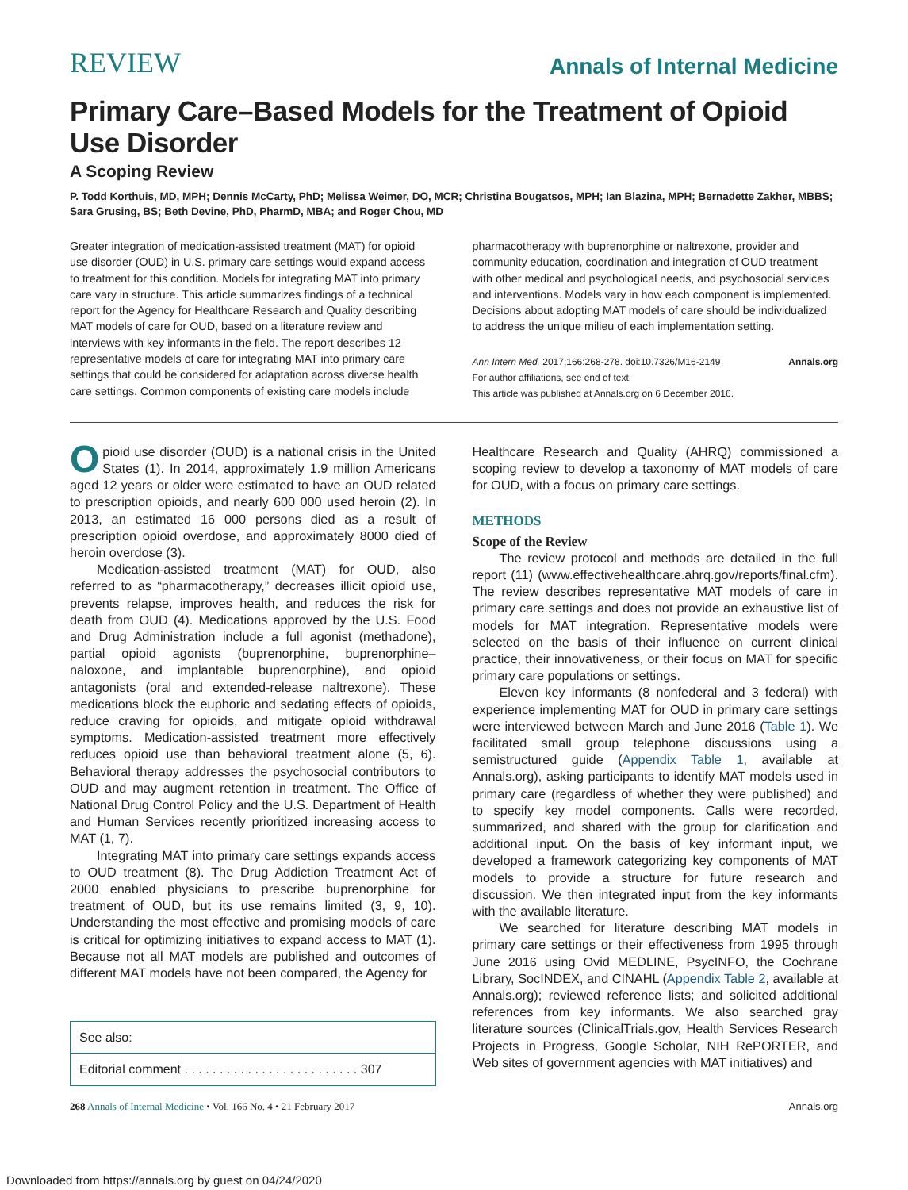REVIEW
Annals of Internal Medicine
Primary Care–Based Models for the Treatment of Opioid Use Disorder
A Scoping Review
P. Todd Korthuis, MD, MPH; Dennis McCarty, PhD; Melissa Weimer, DO, MCR; Christina Bougatsos, MPH; Ian Blazina, MPH; Bernadette Zakher, MBBS; Sara Grusing, BS; Beth Devine, PhD, PharmD, MBA; and Roger Chou, MD
Greater integration of medication-assisted treatment (MAT) for opioid use disorder (OUD) in U.S. primary care settings would expand access to treatment for this condition. Models for integrating MAT into primary care vary in structure. This article summarizes findings of a technical report for the Agency for Healthcare Research and Quality describing MAT models of care for OUD, based on a literature review and interviews with key informants in the field. The report describes 12 representative models of care for integrating MAT into primary care settings that could be considered for adaptation across diverse health care settings. Common components of existing care models include
pharmacotherapy with buprenorphine or naltrexone, provider and community education, coordination and integration of OUD treatment with other medical and psychological needs, and psychosocial services and interventions. Models vary in how each component is implemented. Decisions about adopting MAT models of care should be individualized to address the unique milieu of each implementation setting.
Ann Intern Med. 2017;166:268-278. doi:10.7326/M16-2149 Annals.org
For author affiliations, see end of text.
This article was published at Annals.org on 6 December 2016.
Opioid use disorder (OUD) is a national crisis in the United States (1). In 2014, approximately 1.9 million Americans aged 12 years or older were estimated to have an OUD related to prescription opioids, and nearly 600 000 used heroin (2). In 2013, an estimated 16 000 persons died as a result of prescription opioid overdose, and approximately 8000 died of heroin overdose (3).
Medication-assisted treatment (MAT) for OUD, also referred to as “pharmacotherapy,” decreases illicit opioid use, prevents relapse, improves health, and reduces the risk for death from OUD (4). Medications approved by the U.S. Food and Drug Administration include a full agonist (methadone), partial opioid agonists (buprenorphine, buprenorphine–naloxone, and implantable buprenorphine), and opioid antagonists (oral and extended-release naltrexone). These medications block the euphoric and sedating effects of opioids, reduce craving for opioids, and mitigate opioid withdrawal symptoms. Medication-assisted treatment more effectively reduces opioid use than behavioral treatment alone (5, 6). Behavioral therapy addresses the psychosocial contributors to OUD and may augment retention in treatment. The Office of National Drug Control Policy and the U.S. Department of Health and Human Services recently prioritized increasing access to MAT (1, 7).
Integrating MAT into primary care settings expands access to OUD treatment (8). The Drug Addiction Treatment Act of 2000 enabled physicians to prescribe buprenorphine for treatment of OUD, but its use remains limited (3, 9, 10). Understanding the most effective and promising models of care is critical for optimizing initiatives to expand access to MAT (1). Because not all MAT models are published and outcomes of different MAT models have not been compared, the Agency for
See also:
Editorial comment . . . . . . . . . . . . . . . . . . . . . . . . . 307
Healthcare Research and Quality (AHRQ) commissioned a scoping review to develop a taxonomy of MAT models of care for OUD, with a focus on primary care settings.
METHODS
Scope of the Review
The review protocol and methods are detailed in the full report (11) (www.effectivehealthcare.ahrq.gov/reports/final.cfm). The review describes representative MAT models of care in primary care settings and does not provide an exhaustive list of models for MAT integration. Representative models were selected on the basis of their influence on current clinical practice, their innovativeness, or their focus on MAT for specific primary care populations or settings.
Eleven key informants (8 nonfederal and 3 federal) with experience implementing MAT for OUD in primary care settings were interviewed between March and June 2016 (Table 1). We facilitated small group telephone discussions using a semistructured guide (Appendix Table 1, available at Annals.org), asking participants to identify MAT models used in primary care (regardless of whether they were published) and to specify key model components. Calls were recorded, summarized, and shared with the group for clarification and additional input. On the basis of key informant input, we developed a framework categorizing key components of MAT models to provide a structure for future research and discussion. We then integrated input from the key informants with the available literature.
We searched for literature describing MAT models in primary care settings or their effectiveness from 1995 through June 2016 using Ovid MEDLINE, PsycINFO, the Cochrane Library, SocINDEX, and CINAHL (Appendix Table 2, available at Annals.org); reviewed reference lists; and solicited additional references from key informants. We also searched gray literature sources (ClinicalTrials.gov, Health Services Research Projects in Progress, Google Scholar, NIH RePORTER, and Web sites of government agencies with MAT initiatives) and
268 Annals of Internal Medicine • Vol. 166 No. 4 • 21 February 2017 Annals.org
Downloaded from https://annals.org by guest on 04/24/2020